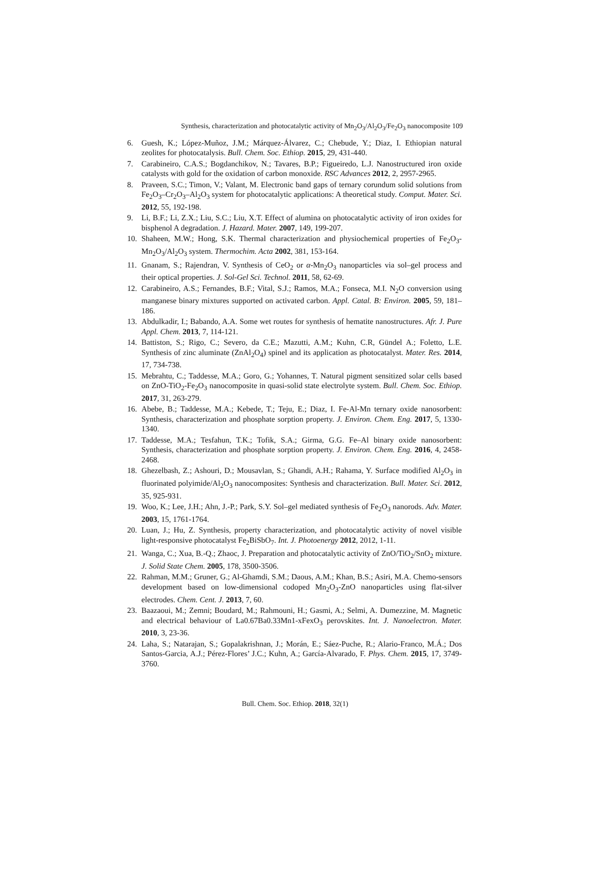Synthesis, characterization and photocatalytic activity of Mn<sub>2</sub>O<sub>3</sub>/Al<sub>2</sub>O<sub>3</sub>/Fe<sub>2</sub>O<sub>3</sub> nanocomposite 109
6. Guesh, K.; López-Muñoz, J.M.; Márquez-Álvarez, C.; Chebude, Y.; Diaz, I. Ethiopian natural zeolites for photocatalysis. Bull. Chem. Soc. Ethiop. 2015, 29, 431-440.
7. Carabineiro, C.A.S.; Bogdanchikov, N.; Tavares, B.P.; Figueiredo, L.J. Nanostructured iron oxide catalysts with gold for the oxidation of carbon monoxide. RSC Advances 2012, 2, 2957-2965.
8. Praveen, S.C.; Timon, V.; Valant, M. Electronic band gaps of ternary corundum solid solutions from Fe<sub>2</sub>O<sub>3</sub>–Cr<sub>2</sub>O<sub>3</sub>–Al<sub>2</sub>O<sub>3</sub> system for photocatalytic applications: A theoretical study. Comput. Mater. Sci. 2012, 55, 192-198.
9. Li, B.F.; Li, Z.X.; Liu, S.C.; Liu, X.T. Effect of alumina on photocatalytic activity of iron oxides for bisphenol A degradation. J. Hazard. Mater. 2007, 149, 199-207.
10. Shaheen, M.W.; Hong, S.K. Thermal characterization and physiochemical properties of Fe<sub>2</sub>O<sub>3</sub>-Mn<sub>2</sub>O<sub>3</sub>/Al<sub>2</sub>O<sub>3</sub> system. Thermochim. Acta 2002, 381, 153-164.
11. Gnanam, S.; Rajendran, V. Synthesis of CeO<sub>2</sub> or α-Mn<sub>2</sub>O<sub>3</sub> nanoparticles via sol–gel process and their optical properties. J. Sol-Gel Sci. Technol. 2011, 58, 62-69.
12. Carabineiro, A.S.; Fernandes, B.F.; Vital, S.J.; Ramos, M.A.; Fonseca, M.I. N<sub>2</sub>O conversion using manganese binary mixtures supported on activated carbon. Appl. Catal. B: Environ. 2005, 59, 181–186.
13. Abdulkadir, I.; Babando, A.A. Some wet routes for synthesis of hematite nanostructures. Afr. J. Pure Appl. Chem. 2013, 7, 114-121.
14. Battiston, S.; Rigo, C.; Severo, da C.E.; Mazutti, A.M.; Kuhn, C.R, Gündel A.; Foletto, L.E. Synthesis of zinc aluminate (ZnAl<sub>2</sub>O<sub>4</sub>) spinel and its application as photocatalyst. Mater. Res. 2014, 17, 734-738.
15. Mebrahtu, C.; Taddesse, M.A.; Goro, G.; Yohannes, T. Natural pigment sensitized solar cells based on ZnO-TiO<sub>2</sub>-Fe<sub>2</sub>O<sub>3</sub> nanocomposite in quasi-solid state electrolyte system. Bull. Chem. Soc. Ethiop. 2017, 31, 263-279.
16. Abebe, B.; Taddesse, M.A.; Kebede, T.; Teju, E.; Diaz, I. Fe-Al-Mn ternary oxide nanosorbent: Synthesis, characterization and phosphate sorption property. J. Environ. Chem. Eng. 2017, 5, 1330-1340.
17. Taddesse, M.A.; Tesfahun, T.K.; Tofik, S.A.; Girma, G.G. Fe–Al binary oxide nanosorbent: Synthesis, characterization and phosphate sorption property. J. Environ. Chem. Eng. 2016, 4, 2458-2468.
18. Ghezelbash, Z.; Ashouri, D.; Mousavlan, S.; Ghandi, A.H.; Rahama, Y. Surface modified Al<sub>2</sub>O<sub>3</sub> in fluorinated polyimide/Al<sub>2</sub>O<sub>3</sub> nanocomposites: Synthesis and characterization. Bull. Mater. Sci. 2012, 35, 925-931.
19. Woo, K.; Lee, J.H.; Ahn, J.-P.; Park, S.Y. Sol–gel mediated synthesis of Fe<sub>2</sub>O<sub>3</sub> nanorods. Adv. Mater. 2003, 15, 1761-1764.
20. Luan, J.; Hu, Z. Synthesis, property characterization, and photocatalytic activity of novel visible light-responsive photocatalyst Fe<sub>2</sub>BiSbO<sub>7</sub>. Int. J. Photoenergy 2012, 2012, 1-11.
21. Wanga, C.; Xua, B.-Q.; Zhaoc, J. Preparation and photocatalytic activity of ZnO/TiO<sub>2</sub>/SnO<sub>2</sub> mixture. J. Solid State Chem. 2005, 178, 3500-3506.
22. Rahman, M.M.; Gruner, G.; Al-Ghamdi, S.M.; Daous, A.M.; Khan, B.S.; Asiri, M.A. Chemo-sensors development based on low-dimensional codoped Mn<sub>2</sub>O<sub>3</sub>-ZnO nanoparticles using flat-silver electrodes. Chem. Cent. J. 2013, 7, 60.
23. Baazaoui, M.; Zemni; Boudard, M.; Rahmouni, H.; Gasmi, A.; Selmi, A. Dumezzine, M. Magnetic and electrical behaviour of La0.67Ba0.33Mn1-xFexO<sub>3</sub> perovskites. Int. J. Nanoelectron. Mater. 2010, 3, 23-36.
24. Laha, S.; Natarajan, S.; Gopalakrishnan, J.; Morán, E.; Sáez-Puche, R.; Alario-Franco, M.Á.; Dos Santos-Garcia, A.J.; Pérez-Flores’ J.C.; Kuhn, A.; García-Alvarado, F. Phys. Chem. 2015, 17, 3749-3760.
Bull. Chem. Soc. Ethiop. 2018, 32(1)